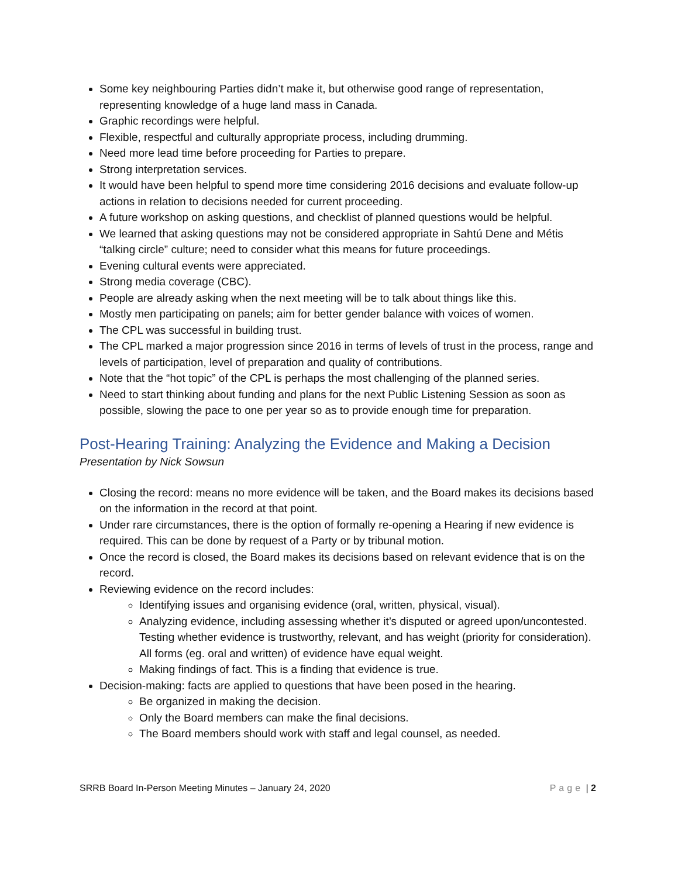Some key neighbouring Parties didn’t make it, but otherwise good range of representation, representing knowledge of a huge land mass in Canada.
Graphic recordings were helpful.
Flexible, respectful and culturally appropriate process, including drumming.
Need more lead time before proceeding for Parties to prepare.
Strong interpretation services.
It would have been helpful to spend more time considering 2016 decisions and evaluate follow-up actions in relation to decisions needed for current proceeding.
A future workshop on asking questions, and checklist of planned questions would be helpful.
We learned that asking questions may not be considered appropriate in Sahtú Dene and Métis “talking circle” culture; need to consider what this means for future proceedings.
Evening cultural events were appreciated.
Strong media coverage (CBC).
People are already asking when the next meeting will be to talk about things like this.
Mostly men participating on panels; aim for better gender balance with voices of women.
The CPL was successful in building trust.
The CPL marked a major progression since 2016 in terms of levels of trust in the process, range and levels of participation, level of preparation and quality of contributions.
Note that the “hot topic” of the CPL is perhaps the most challenging of the planned series.
Need to start thinking about funding and plans for the next Public Listening Session as soon as possible, slowing the pace to one per year so as to provide enough time for preparation.
Post-Hearing Training: Analyzing the Evidence and Making a Decision
Presentation by Nick Sowsun
Closing the record: means no more evidence will be taken, and the Board makes its decisions based on the information in the record at that point.
Under rare circumstances, there is the option of formally re-opening a Hearing if new evidence is required. This can be done by request of a Party or by tribunal motion.
Once the record is closed, the Board makes its decisions based on relevant evidence that is on the record.
Reviewing evidence on the record includes:
Identifying issues and organising evidence (oral, written, physical, visual).
Analyzing evidence, including assessing whether it’s disputed or agreed upon/uncontested. Testing whether evidence is trustworthy, relevant, and has weight (priority for consideration). All forms (eg. oral and written) of evidence have equal weight.
Making findings of fact. This is a finding that evidence is true.
Decision-making: facts are applied to questions that have been posed in the hearing.
Be organized in making the decision.
Only the Board members can make the final decisions.
The Board members should work with staff and legal counsel, as needed.
SRRB Board In-Person Meeting Minutes – January 24, 2020 Page | 2